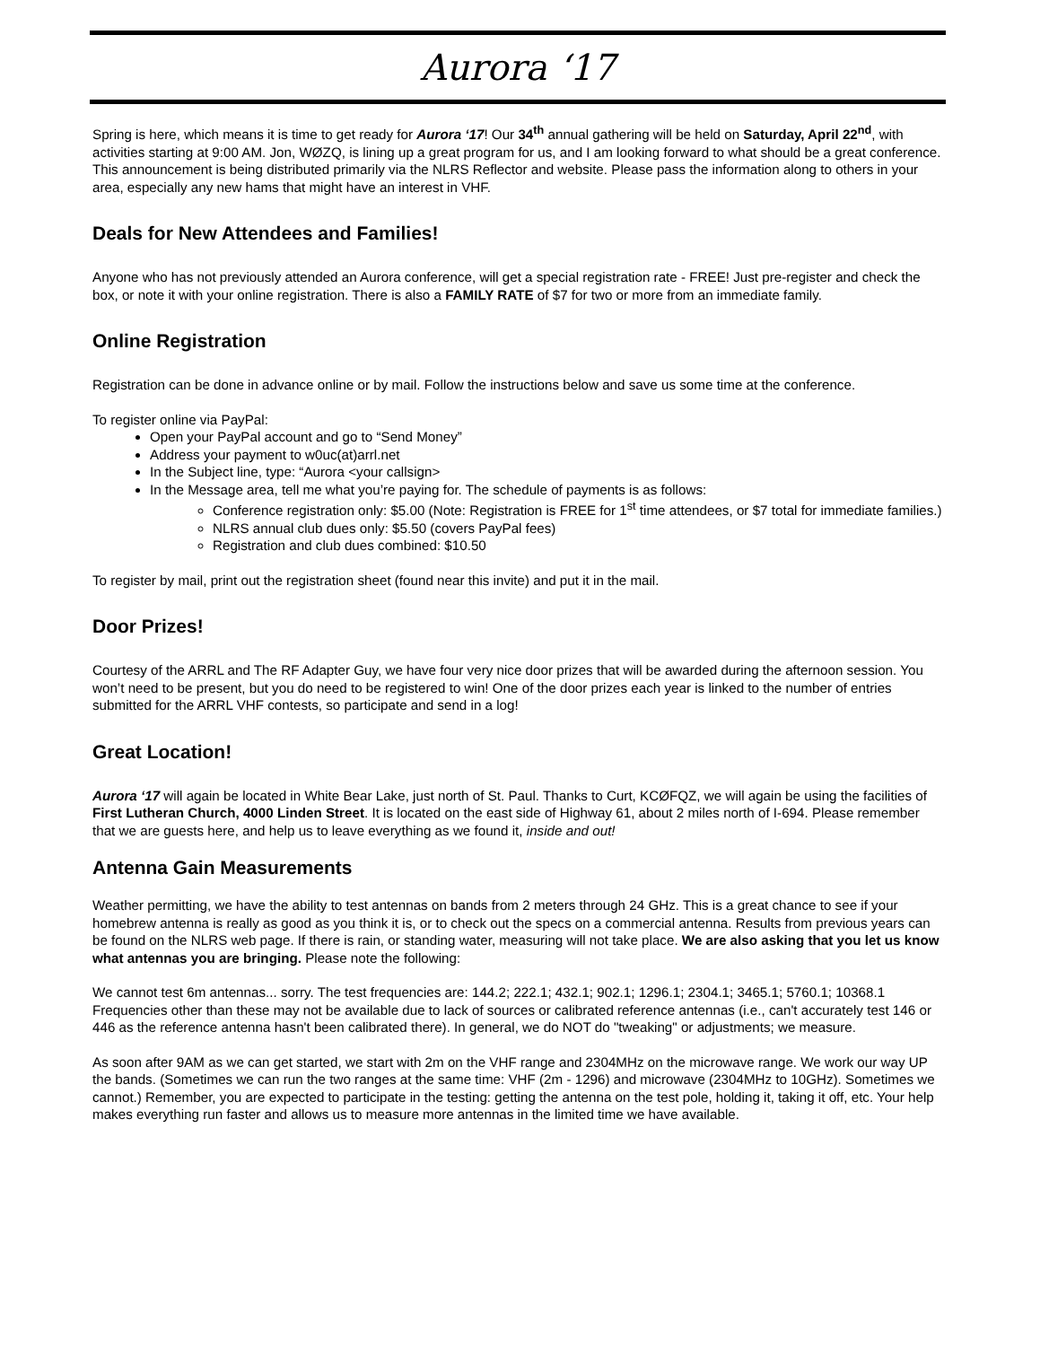Aurora ‘17
Spring is here, which means it is time to get ready for Aurora ‘17! Our 34<sup>th</sup> annual gathering will be held on Saturday, April 22<sup>nd</sup>, with activities starting at 9:00 AM. Jon, WØZQ, is lining up a great program for us, and I am looking forward to what should be a great conference. This announcement is being distributed primarily via the NLRS Reflector and website. Please pass the information along to others in your area, especially any new hams that might have an interest in VHF.
Deals for New Attendees and Families!
Anyone who has not previously attended an Aurora conference, will get a special registration rate - FREE! Just pre-register and check the box, or note it with your online registration. There is also a FAMILY RATE of $7 for two or more from an immediate family.
Online Registration
Registration can be done in advance online or by mail. Follow the instructions below and save us some time at the conference.
To register online via PayPal:
Open your PayPal account and go to “Send Money”
Address your payment to w0uc(at)arrl.net
In the Subject line, type: “Aurora <your callsign>
In the Message area, tell me what you’re paying for. The schedule of payments is as follows:
Conference registration only: $5.00 (Note: Registration is FREE for 1<sup>st</sup> time attendees, or $7 total for immediate families.)
NLRS annual club dues only: $5.50 (covers PayPal fees)
Registration and club dues combined: $10.50
To register by mail, print out the registration sheet (found near this invite) and put it in the mail.
Door Prizes!
Courtesy of the ARRL and The RF Adapter Guy, we have four very nice door prizes that will be awarded during the afternoon session. You won’t need to be present, but you do need to be registered to win! One of the door prizes each year is linked to the number of entries submitted for the ARRL VHF contests, so participate and send in a log!
Great Location!
Aurora ‘17 will again be located in White Bear Lake, just north of St. Paul. Thanks to Curt, KCØFQZ, we will again be using the facilities of First Lutheran Church, 4000 Linden Street. It is located on the east side of Highway 61, about 2 miles north of I-694. Please remember that we are guests here, and help us to leave everything as we found it, inside and out!
Antenna Gain Measurements
Weather permitting, we have the ability to test antennas on bands from 2 meters through 24 GHz. This is a great chance to see if your homebrew antenna is really as good as you think it is, or to check out the specs on a commercial antenna. Results from previous years can be found on the NLRS web page. If there is rain, or standing water, measuring will not take place. We are also asking that you let us know what antennas you are bringing. Please note the following:
We cannot test 6m antennas... sorry. The test frequencies are: 144.2; 222.1; 432.1; 902.1; 1296.1; 2304.1; 3465.1; 5760.1; 10368.1 Frequencies other than these may not be available due to lack of sources or calibrated reference antennas (i.e., can't accurately test 146 or 446 as the reference antenna hasn't been calibrated there). In general, we do NOT do "tweaking" or adjustments; we measure.
As soon after 9AM as we can get started, we start with 2m on the VHF range and 2304MHz on the microwave range. We work our way UP the bands. (Sometimes we can run the two ranges at the same time: VHF (2m - 1296) and microwave (2304MHz to 10GHz). Sometimes we cannot.) Remember, you are expected to participate in the testing: getting the antenna on the test pole, holding it, taking it off, etc. Your help makes everything run faster and allows us to measure more antennas in the limited time we have available.